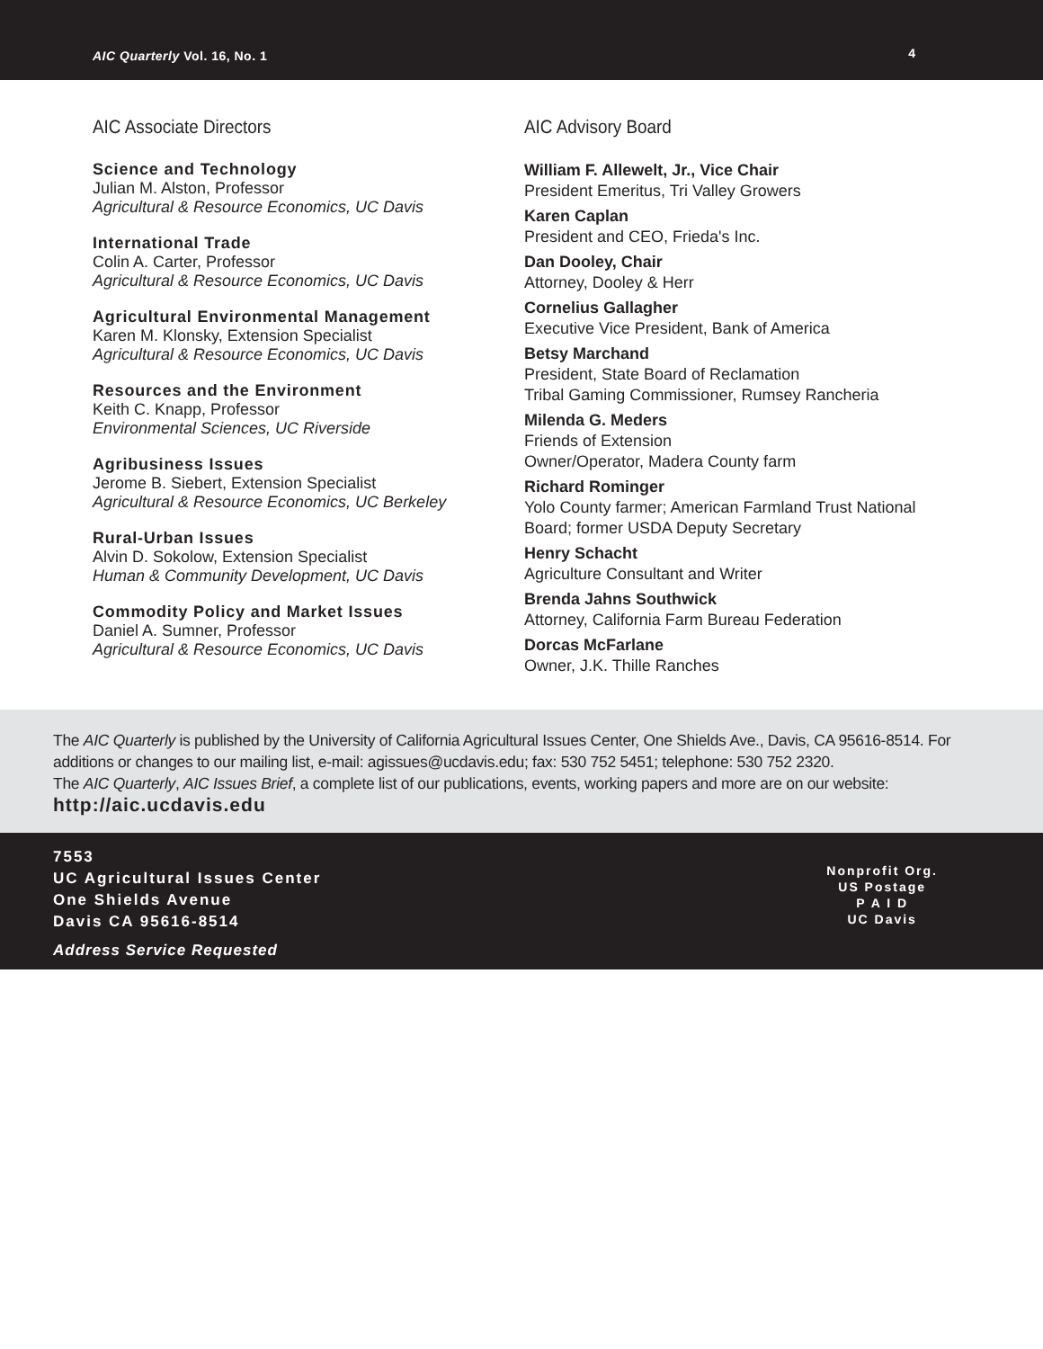AIC Quarterly Vol. 16, No. 1
4
AIC Associate Directors
Science and Technology
Julian M. Alston, Professor
Agricultural & Resource Economics, UC Davis
International Trade
Colin A. Carter, Professor
Agricultural & Resource Economics, UC Davis
Agricultural Environmental Management
Karen M. Klonsky, Extension Specialist
Agricultural & Resource Economics, UC Davis
Resources and the Environment
Keith C. Knapp, Professor
Environmental Sciences, UC Riverside
Agribusiness Issues
Jerome B. Siebert, Extension Specialist
Agricultural & Resource Economics, UC Berkeley
Rural-Urban Issues
Alvin D. Sokolow, Extension Specialist
Human & Community Development, UC Davis
Commodity Policy and Market Issues
Daniel A. Sumner, Professor
Agricultural & Resource Economics, UC Davis
AIC Advisory Board
William F. Allewelt, Jr., Vice Chair
President Emeritus, Tri Valley Growers
Karen Caplan
President and CEO, Frieda's Inc.
Dan Dooley, Chair
Attorney, Dooley & Herr
Cornelius Gallagher
Executive Vice President, Bank of America
Betsy Marchand
President, State Board of Reclamation
Tribal Gaming Commissioner, Rumsey Rancheria
Milenda G. Meders
Friends of Extension
Owner/Operator, Madera County farm
Richard Rominger
Yolo County farmer; American Farmland Trust National Board; former USDA Deputy Secretary
Henry Schacht
Agriculture Consultant and Writer
Brenda Jahns Southwick
Attorney, California Farm Bureau Federation
Dorcas McFarlane
Owner, J.K. Thille Ranches
The AIC Quarterly is published by the University of California Agricultural Issues Center, One Shields Ave., Davis, CA 95616-8514. For additions or changes to our mailing list, e-mail: agissues@ucdavis.edu; fax: 530 752 5451; telephone: 530 752 2320.
The AIC Quarterly, AIC Issues Brief, a complete list of our publications, events, working papers and more are on our website:
http://aic.ucdavis.edu
7553
UC Agricultural Issues Center
One Shields Avenue
Davis CA 95616-8514
Address Service Requested
Nonprofit Org.
US Postage
P A I D
UC Davis